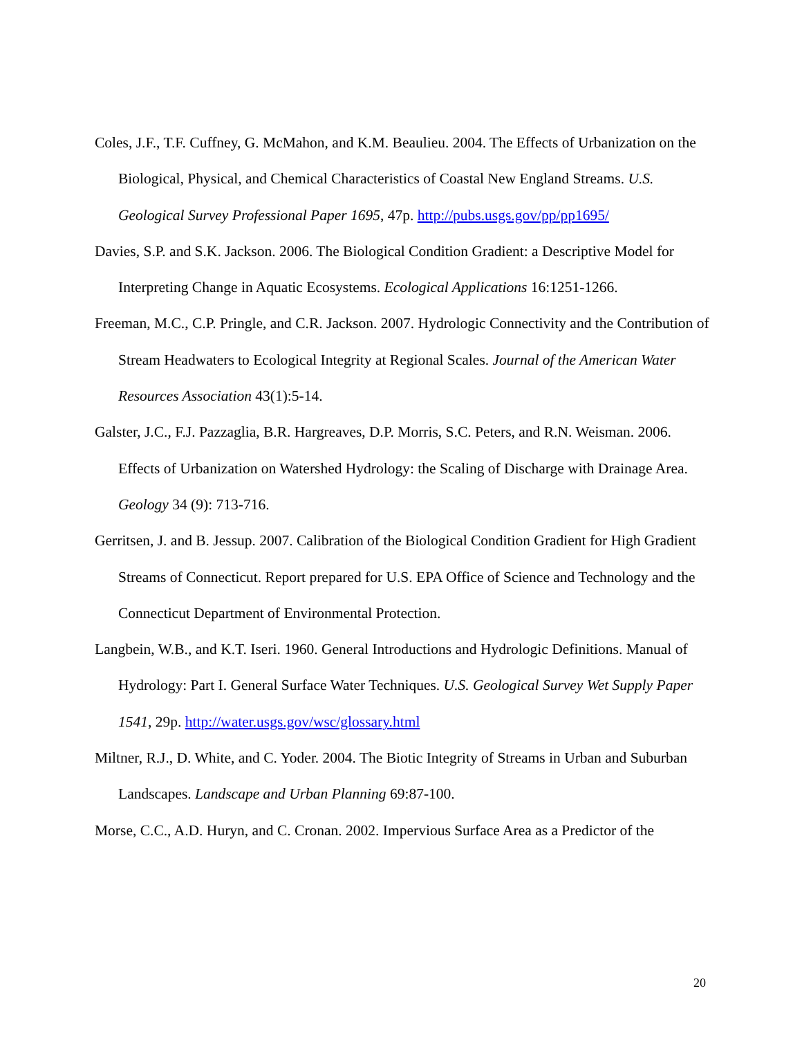Coles, J.F., T.F. Cuffney, G. McMahon, and K.M. Beaulieu. 2004. The Effects of Urbanization on the Biological, Physical, and Chemical Characteristics of Coastal New England Streams. U.S. Geological Survey Professional Paper 1695, 47p. http://pubs.usgs.gov/pp/pp1695/
Davies, S.P. and S.K. Jackson. 2006. The Biological Condition Gradient: a Descriptive Model for Interpreting Change in Aquatic Ecosystems. Ecological Applications 16:1251-1266.
Freeman, M.C., C.P. Pringle, and C.R. Jackson. 2007. Hydrologic Connectivity and the Contribution of Stream Headwaters to Ecological Integrity at Regional Scales. Journal of the American Water Resources Association 43(1):5-14.
Galster, J.C., F.J. Pazzaglia, B.R. Hargreaves, D.P. Morris, S.C. Peters, and R.N. Weisman. 2006. Effects of Urbanization on Watershed Hydrology: the Scaling of Discharge with Drainage Area. Geology 34 (9): 713-716.
Gerritsen, J. and B. Jessup. 2007. Calibration of the Biological Condition Gradient for High Gradient Streams of Connecticut. Report prepared for U.S. EPA Office of Science and Technology and the Connecticut Department of Environmental Protection.
Langbein, W.B., and K.T. Iseri. 1960. General Introductions and Hydrologic Definitions. Manual of Hydrology: Part I. General Surface Water Techniques. U.S. Geological Survey Wet Supply Paper 1541, 29p. http://water.usgs.gov/wsc/glossary.html
Miltner, R.J., D. White, and C. Yoder. 2004. The Biotic Integrity of Streams in Urban and Suburban Landscapes. Landscape and Urban Planning 69:87-100.
Morse, C.C., A.D. Huryn, and C. Cronan. 2002. Impervious Surface Area as a Predictor of the
20